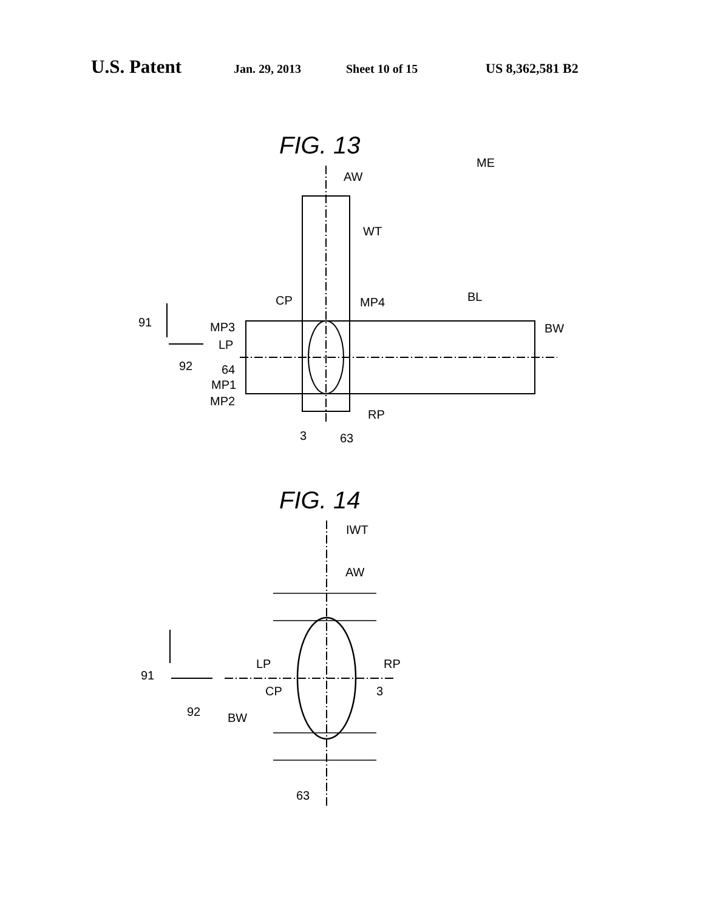U.S. Patent Jan. 29, 2013 Sheet 10 of 15 US 8,362,581 B2
FIG. 13
ME
AW
WT
CP
MP4
BL
BW
91
MP3
LP
92
64
MP1
MP2
RP
3
63
FIG. 14
IWT
AW
91
LP
RP
CP
3
92
BW
63